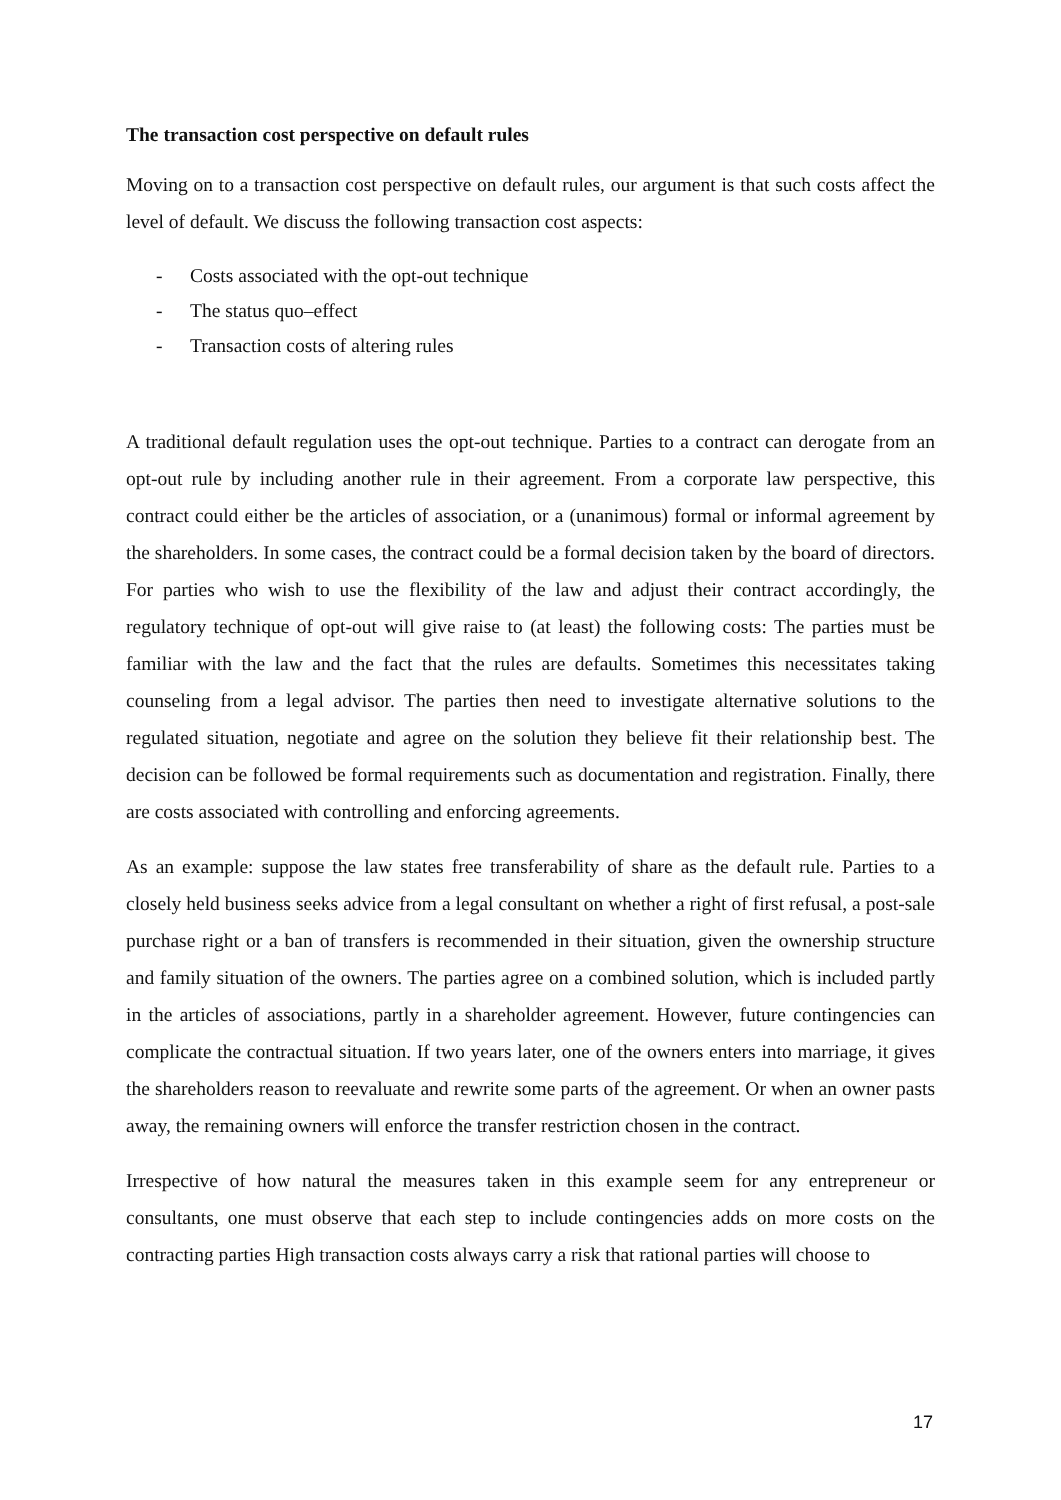The transaction cost perspective on default rules
Moving on to a transaction cost perspective on default rules, our argument is that such costs affect the level of default. We discuss the following transaction cost aspects:
- Costs associated with the opt-out technique
- The status quo–effect
- Transaction costs of altering rules
A traditional default regulation uses the opt-out technique. Parties to a contract can derogate from an opt-out rule by including another rule in their agreement. From a corporate law perspective, this contract could either be the articles of association, or a (unanimous) formal or informal agreement by the shareholders. In some cases, the contract could be a formal decision taken by the board of directors. For parties who wish to use the flexibility of the law and adjust their contract accordingly, the regulatory technique of opt-out will give raise to (at least) the following costs: The parties must be familiar with the law and the fact that the rules are defaults. Sometimes this necessitates taking counseling from a legal advisor. The parties then need to investigate alternative solutions to the regulated situation, negotiate and agree on the solution they believe fit their relationship best. The decision can be followed be formal requirements such as documentation and registration. Finally, there are costs associated with controlling and enforcing agreements.
As an example: suppose the law states free transferability of share as the default rule. Parties to a closely held business seeks advice from a legal consultant on whether a right of first refusal, a post-sale purchase right or a ban of transfers is recommended in their situation, given the ownership structure and family situation of the owners. The parties agree on a combined solution, which is included partly in the articles of associations, partly in a shareholder agreement. However, future contingencies can complicate the contractual situation. If two years later, one of the owners enters into marriage, it gives the shareholders reason to reevaluate and rewrite some parts of the agreement. Or when an owner pasts away, the remaining owners will enforce the transfer restriction chosen in the contract.
Irrespective of how natural the measures taken in this example seem for any entrepreneur or consultants, one must observe that each step to include contingencies adds on more costs on the contracting parties High transaction costs always carry a risk that rational parties will choose to
17